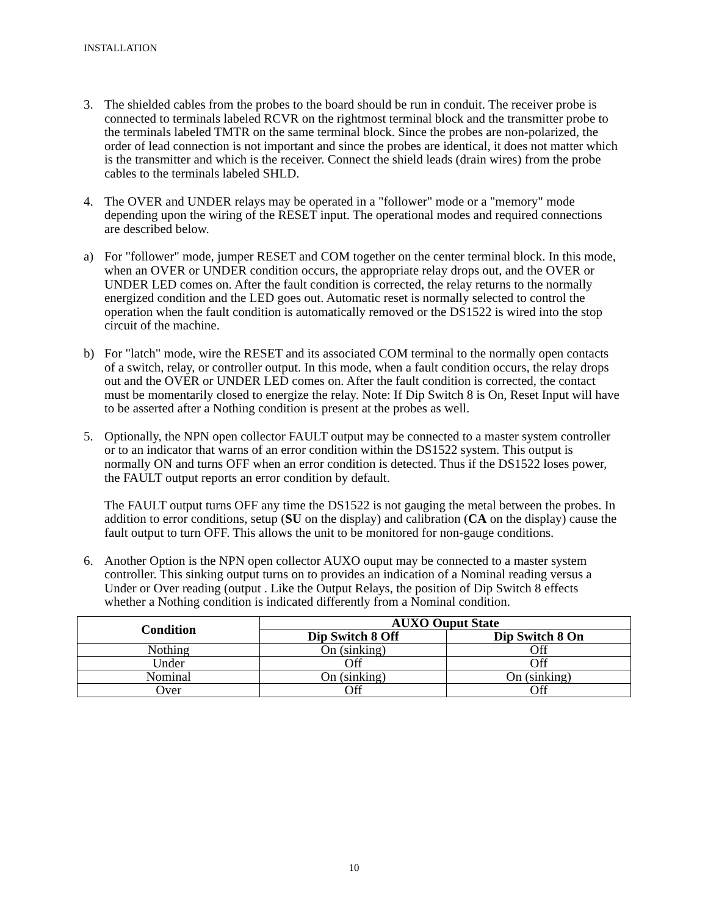INSTALLATION
3. The shielded cables from the probes to the board should be run in conduit. The receiver probe is connected to terminals labeled RCVR on the rightmost terminal block and the transmitter probe to the terminals labeled TMTR on the same terminal block. Since the probes are non-polarized, the order of lead connection is not important and since the probes are identical, it does not matter which is the transmitter and which is the receiver. Connect the shield leads (drain wires) from the probe cables to the terminals labeled SHLD.
4. The OVER and UNDER relays may be operated in a "follower" mode or a "memory" mode depending upon the wiring of the RESET input. The operational modes and required connections are described below.
a) For "follower" mode, jumper RESET and COM together on the center terminal block. In this mode, when an OVER or UNDER condition occurs, the appropriate relay drops out, and the OVER or UNDER LED comes on. After the fault condition is corrected, the relay returns to the normally energized condition and the LED goes out. Automatic reset is normally selected to control the operation when the fault condition is automatically removed or the DS1522 is wired into the stop circuit of the machine.
b) For "latch" mode, wire the RESET and its associated COM terminal to the normally open contacts of a switch, relay, or controller output. In this mode, when a fault condition occurs, the relay drops out and the OVER or UNDER LED comes on. After the fault condition is corrected, the contact must be momentarily closed to energize the relay. Note: If Dip Switch 8 is On, Reset Input will have to be asserted after a Nothing condition is present at the probes as well.
5. Optionally, the NPN open collector FAULT output may be connected to a master system controller or to an indicator that warns of an error condition within the DS1522 system. This output is normally ON and turns OFF when an error condition is detected. Thus if the DS1522 loses power, the FAULT output reports an error condition by default.
The FAULT output turns OFF any time the DS1522 is not gauging the metal between the probes. In addition to error conditions, setup (SU on the display) and calibration (CA on the display) cause the fault output to turn OFF. This allows the unit to be monitored for non-gauge conditions.
6. Another Option is the NPN open collector AUXO ouput may be connected to a master system controller. This sinking output turns on to provides an indication of a Nominal reading versus a Under or Over reading (output . Like the Output Relays, the position of Dip Switch 8 effects whether a Nothing condition is indicated differently from a Nominal condition.
| Condition | AUXO Ouput State | |
| --- | --- | --- |
| | Dip Switch 8 Off | Dip Switch 8 On |
| Nothing | On (sinking) | Off |
| Under | Off | Off |
| Nominal | On (sinking) | On (sinking) |
| Over | Off | Off |
10